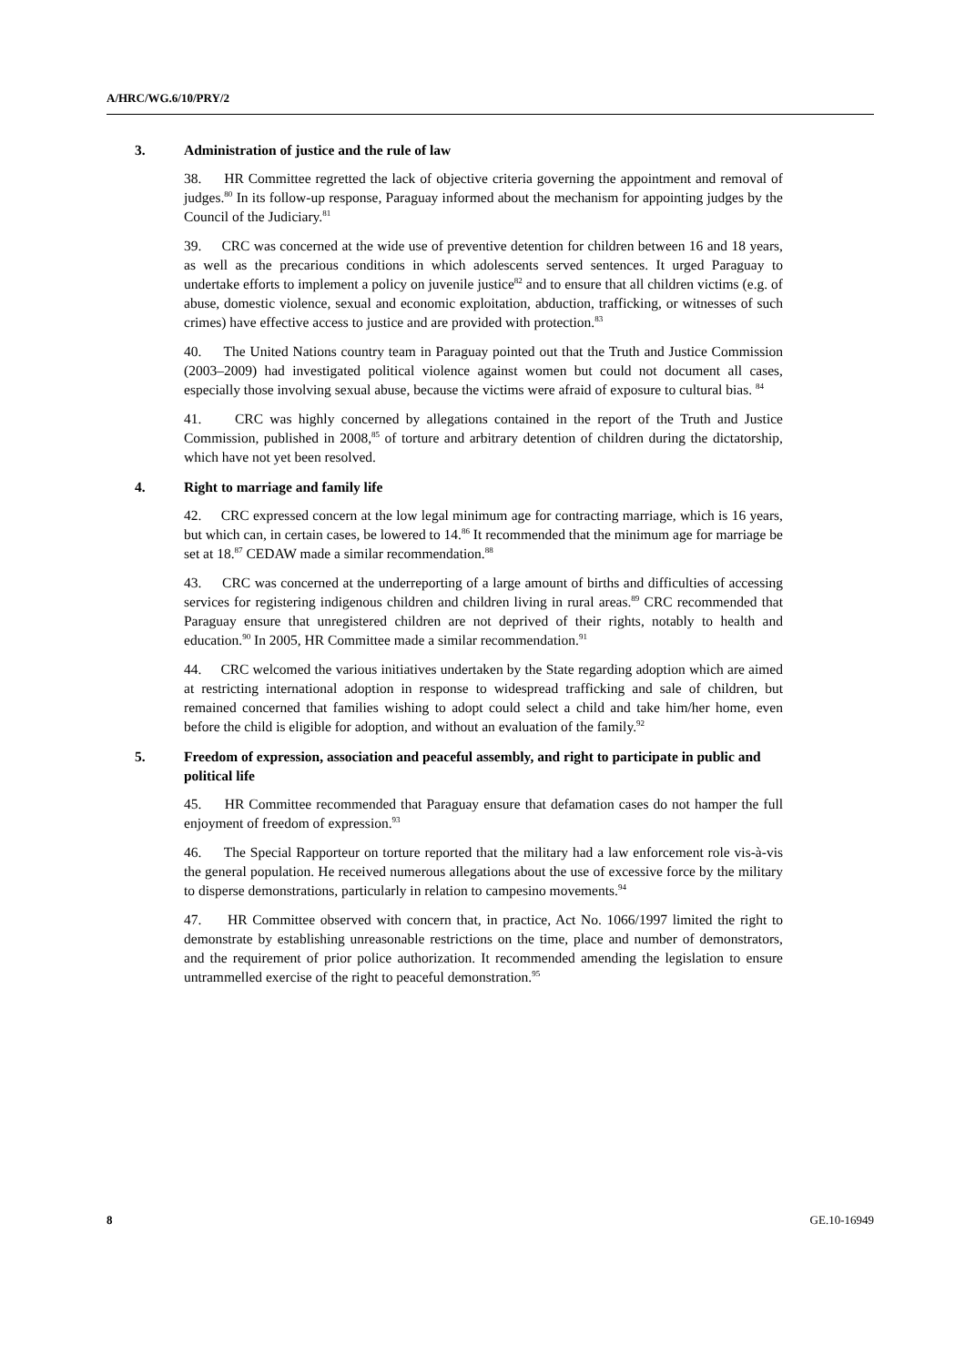A/HRC/WG.6/10/PRY/2
3. Administration of justice and the rule of law
38. HR Committee regretted the lack of objective criteria governing the appointment and removal of judges.<sup>80</sup> In its follow-up response, Paraguay informed about the mechanism for appointing judges by the Council of the Judiciary.<sup>81</sup>
39. CRC was concerned at the wide use of preventive detention for children between 16 and 18 years, as well as the precarious conditions in which adolescents served sentences. It urged Paraguay to undertake efforts to implement a policy on juvenile justice<sup>82</sup> and to ensure that all children victims (e.g. of abuse, domestic violence, sexual and economic exploitation, abduction, trafficking, or witnesses of such crimes) have effective access to justice and are provided with protection.<sup>83</sup>
40. The United Nations country team in Paraguay pointed out that the Truth and Justice Commission (2003–2009) had investigated political violence against women but could not document all cases, especially those involving sexual abuse, because the victims were afraid of exposure to cultural bias. <sup>84</sup>
41. CRC was highly concerned by allegations contained in the report of the Truth and Justice Commission, published in 2008,<sup>85</sup> of torture and arbitrary detention of children during the dictatorship, which have not yet been resolved.
4. Right to marriage and family life
42. CRC expressed concern at the low legal minimum age for contracting marriage, which is 16 years, but which can, in certain cases, be lowered to 14.<sup>86</sup> It recommended that the minimum age for marriage be set at 18.<sup>87</sup> CEDAW made a similar recommendation.<sup>88</sup>
43. CRC was concerned at the underreporting of a large amount of births and difficulties of accessing services for registering indigenous children and children living in rural areas.<sup>89</sup> CRC recommended that Paraguay ensure that unregistered children are not deprived of their rights, notably to health and education.<sup>90</sup> In 2005, HR Committee made a similar recommendation.<sup>91</sup>
44. CRC welcomed the various initiatives undertaken by the State regarding adoption which are aimed at restricting international adoption in response to widespread trafficking and sale of children, but remained concerned that families wishing to adopt could select a child and take him/her home, even before the child is eligible for adoption, and without an evaluation of the family.<sup>92</sup>
5. Freedom of expression, association and peaceful assembly, and right to participate in public and political life
45. HR Committee recommended that Paraguay ensure that defamation cases do not hamper the full enjoyment of freedom of expression.<sup>93</sup>
46. The Special Rapporteur on torture reported that the military had a law enforcement role vis-à-vis the general population. He received numerous allegations about the use of excessive force by the military to disperse demonstrations, particularly in relation to campesino movements.<sup>94</sup>
47. HR Committee observed with concern that, in practice, Act No. 1066/1997 limited the right to demonstrate by establishing unreasonable restrictions on the time, place and number of demonstrators, and the requirement of prior police authorization. It recommended amending the legislation to ensure untrammelled exercise of the right to peaceful demonstration.<sup>95</sup>
8 GE.10-16949